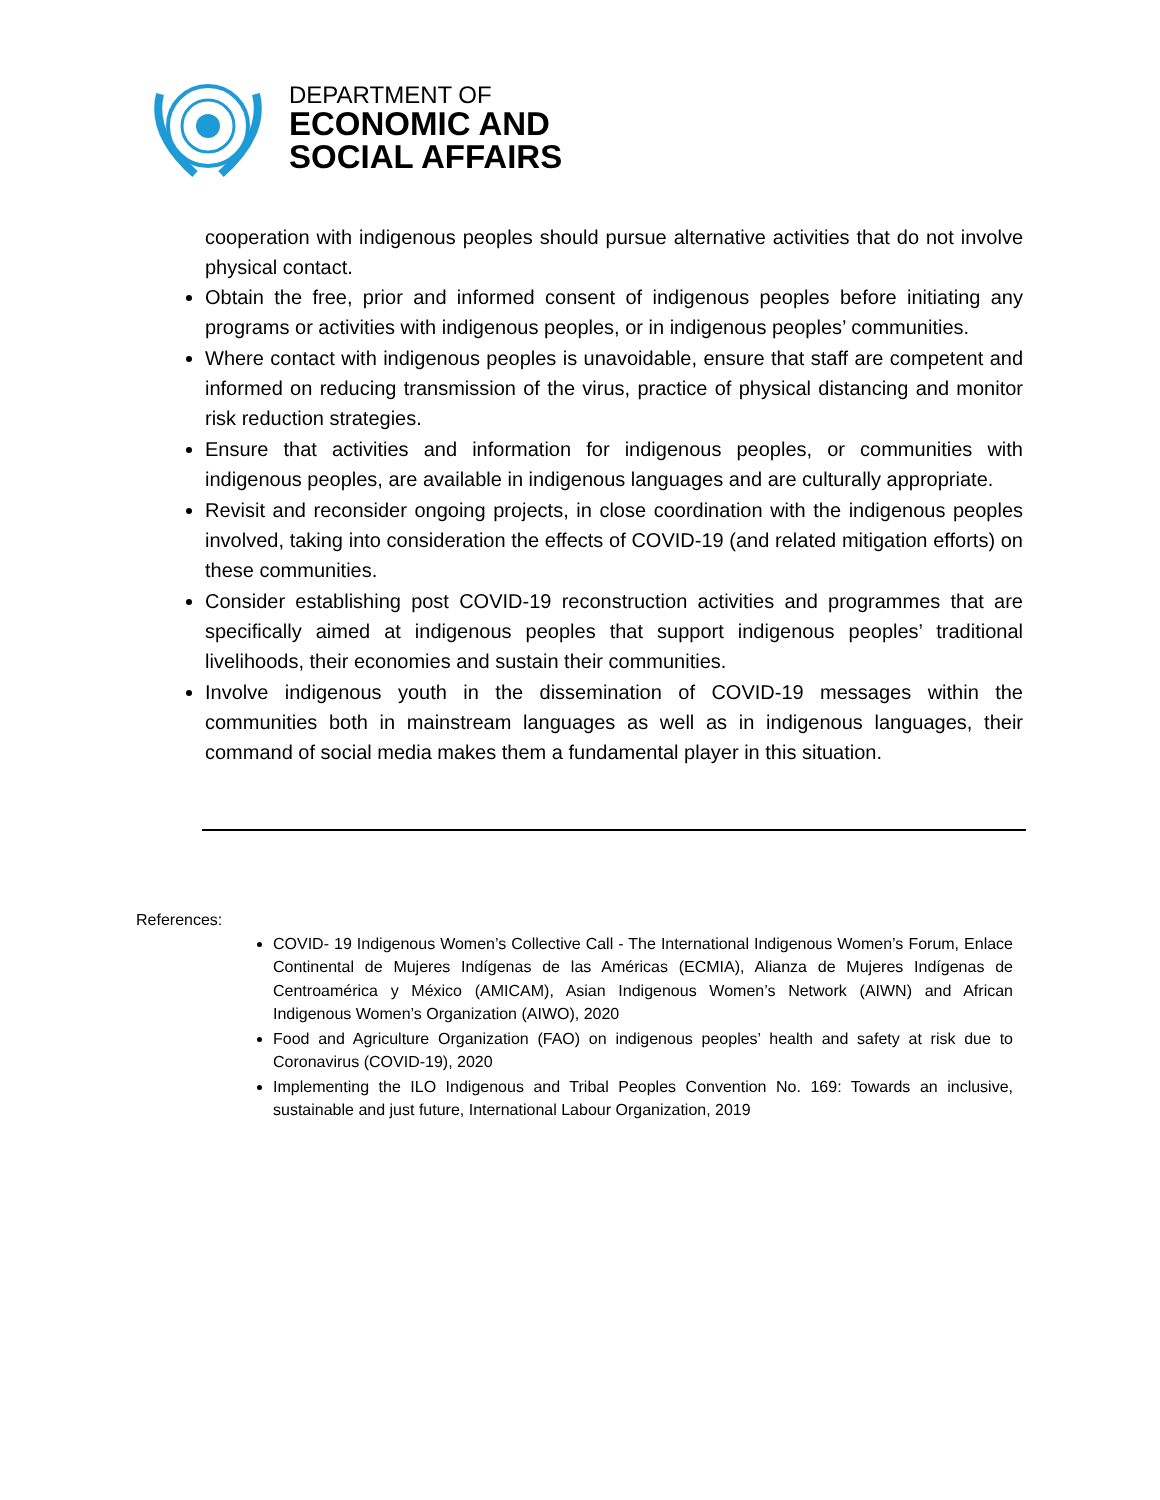DEPARTMENT OF
ECONOMIC AND
SOCIAL AFFAIRS
cooperation with indigenous peoples should pursue alternative activities that do not involve physical contact.
Obtain the free, prior and informed consent of indigenous peoples before initiating any programs or activities with indigenous peoples, or in indigenous peoples’ communities.
Where contact with indigenous peoples is unavoidable, ensure that staff are competent and informed on reducing transmission of the virus, practice of physical distancing and monitor risk reduction strategies.
Ensure that activities and information for indigenous peoples, or communities with indigenous peoples, are available in indigenous languages and are culturally appropriate.
Revisit and reconsider ongoing projects, in close coordination with the indigenous peoples involved, taking into consideration the effects of COVID-19 (and related mitigation efforts) on these communities.
Consider establishing post COVID-19 reconstruction activities and programmes that are specifically aimed at indigenous peoples that support indigenous peoples’ traditional livelihoods, their economies and sustain their communities.
Involve indigenous youth in the dissemination of COVID-19 messages within the communities both in mainstream languages as well as in indigenous languages, their command of social media makes them a fundamental player in this situation.
References:
COVID- 19 Indigenous Women’s Collective Call - The International Indigenous Women’s Forum, Enlace Continental de Mujeres Indígenas de las Américas (ECMIA), Alianza de Mujeres Indígenas de Centroamérica y México (AMICAM), Asian Indigenous Women’s Network (AIWN) and African Indigenous Women’s Organization (AIWO), 2020
Food and Agriculture Organization (FAO) on indigenous peoples’ health and safety at risk due to Coronavirus (COVID-19), 2020
Implementing the ILO Indigenous and Tribal Peoples Convention No. 169: Towards an inclusive, sustainable and just future, International Labour Organization, 2019